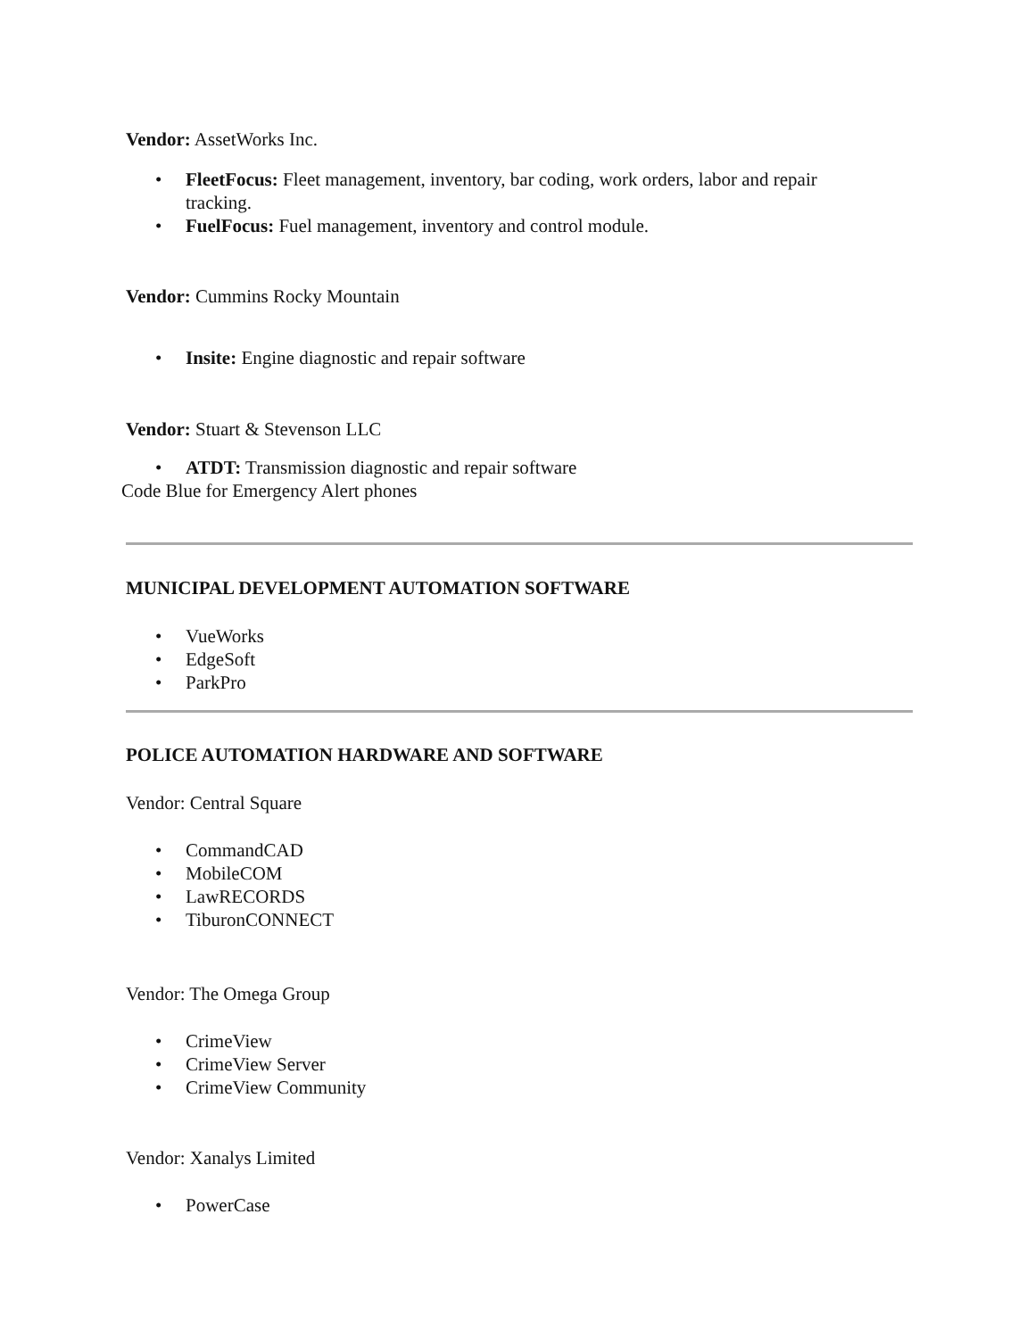Vendor: AssetWorks Inc.
• FleetFocus: Fleet management, inventory, bar coding, work orders, labor and repair tracking.
• FuelFocus: Fuel management, inventory and control module.
Vendor: Cummins Rocky Mountain
• Insite: Engine diagnostic and repair software
Vendor: Stuart & Stevenson LLC
• ATDT: Transmission diagnostic and repair software
Code Blue for Emergency Alert phones
MUNICIPAL DEVELOPMENT AUTOMATION SOFTWARE
• VueWorks
• EdgeSoft
• ParkPro
POLICE AUTOMATION HARDWARE AND SOFTWARE
Vendor: Central Square
• CommandCAD
• MobileCOM
• LawRECORDS
• TiburonCONNECT
Vendor: The Omega Group
• CrimeView
• CrimeView Server
• CrimeView Community
Vendor: Xanalys Limited
• PowerCase